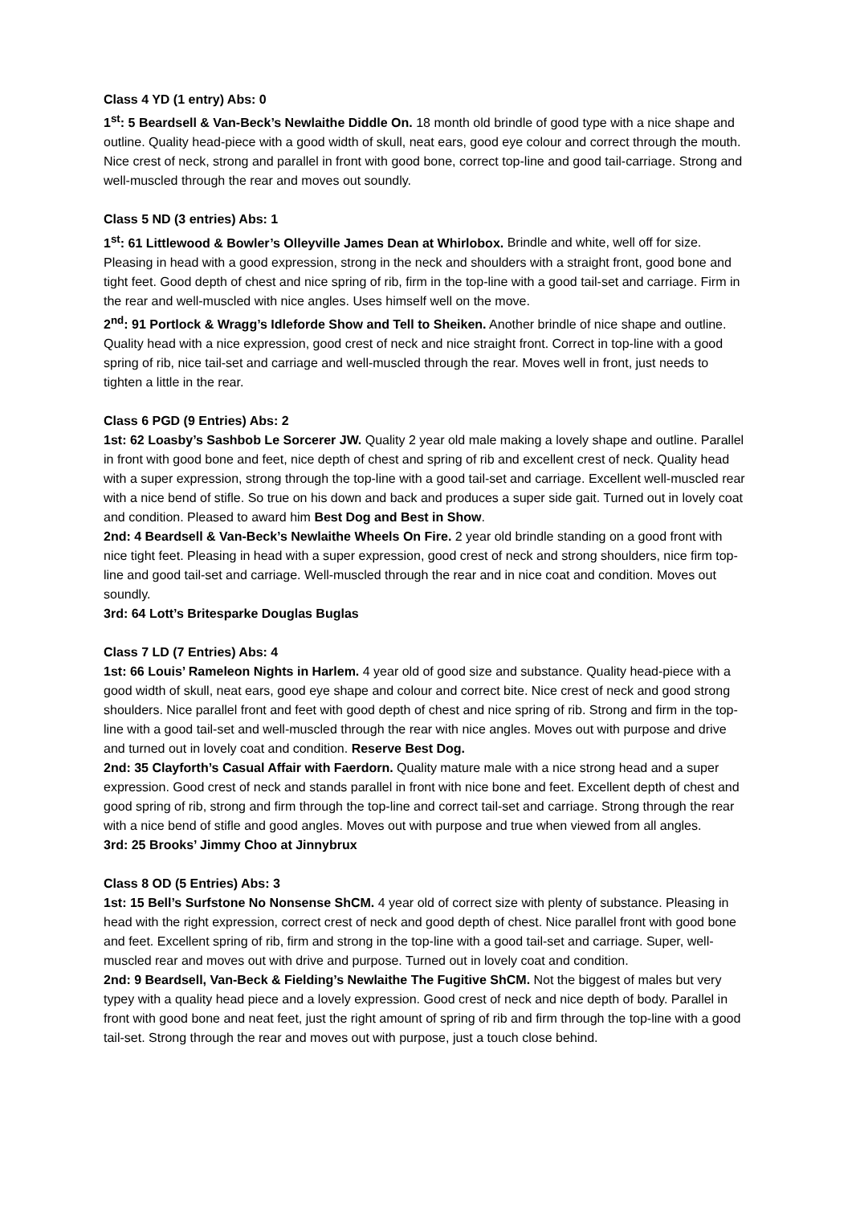Class 4 YD (1 entry) Abs: 0
1<sup>st</sup>: 5 Beardsell & Van-Beck’s Newlaithe Diddle On. 18 month old brindle of good type with a nice shape and outline. Quality head-piece with a good width of skull, neat ears, good eye colour and correct through the mouth. Nice crest of neck, strong and parallel in front with good bone, correct top-line and good tail-carriage. Strong and well-muscled through the rear and moves out soundly.
Class 5 ND (3 entries) Abs: 1
1<sup>st</sup>: 61 Littlewood & Bowler’s Olleyville James Dean at Whirlobox. Brindle and white, well off for size. Pleasing in head with a good expression, strong in the neck and shoulders with a straight front, good bone and tight feet. Good depth of chest and nice spring of rib, firm in the top-line with a good tail-set and carriage. Firm in the rear and well-muscled with nice angles. Uses himself well on the move.
2<sup>nd</sup>: 91 Portlock & Wragg’s Idleforde Show and Tell to Sheiken. Another brindle of nice shape and outline. Quality head with a nice expression, good crest of neck and nice straight front. Correct in top-line with a good spring of rib, nice tail-set and carriage and well-muscled through the rear. Moves well in front, just needs to tighten a little in the rear.
Class 6 PGD (9 Entries) Abs: 2
1st: 62 Loasby’s Sashbob Le Sorcerer JW. Quality 2 year old male making a lovely shape and outline. Parallel in front with good bone and feet, nice depth of chest and spring of rib and excellent crest of neck. Quality head with a super expression, strong through the top-line with a good tail-set and carriage. Excellent well-muscled rear with a nice bend of stifle. So true on his down and back and produces a super side gait. Turned out in lovely coat and condition. Pleased to award him Best Dog and Best in Show.
2nd: 4 Beardsell & Van-Beck’s Newlaithe Wheels On Fire. 2 year old brindle standing on a good front with nice tight feet. Pleasing in head with a super expression, good crest of neck and strong shoulders, nice firm top-line and good tail-set and carriage. Well-muscled through the rear and in nice coat and condition. Moves out soundly.
3rd: 64 Lott’s Britesparke Douglas Buglas
Class 7 LD (7 Entries) Abs: 4
1st: 66 Louis’ Rameleon Nights in Harlem. 4 year old of good size and substance. Quality head-piece with a good width of skull, neat ears, good eye shape and colour and correct bite. Nice crest of neck and good strong shoulders. Nice parallel front and feet with good depth of chest and nice spring of rib. Strong and firm in the top-line with a good tail-set and well-muscled through the rear with nice angles. Moves out with purpose and drive and turned out in lovely coat and condition. Reserve Best Dog.
2nd: 35 Clayforth’s Casual Affair with Faerdorn. Quality mature male with a nice strong head and a super expression. Good crest of neck and stands parallel in front with nice bone and feet. Excellent depth of chest and good spring of rib, strong and firm through the top-line and correct tail-set and carriage. Strong through the rear with a nice bend of stifle and good angles. Moves out with purpose and true when viewed from all angles.
3rd: 25 Brooks’ Jimmy Choo at Jinnybrux
Class 8 OD (5 Entries) Abs: 3
1st: 15 Bell’s Surfstone No Nonsense ShCM. 4 year old of correct size with plenty of substance. Pleasing in head with the right expression, correct crest of neck and good depth of chest. Nice parallel front with good bone and feet. Excellent spring of rib, firm and strong in the top-line with a good tail-set and carriage. Super, well-muscled rear and moves out with drive and purpose. Turned out in lovely coat and condition.
2nd: 9 Beardsell, Van-Beck & Fielding’s Newlaithe The Fugitive ShCM. Not the biggest of males but very typey with a quality head piece and a lovely expression. Good crest of neck and nice depth of body. Parallel in front with good bone and neat feet, just the right amount of spring of rib and firm through the top-line with a good tail-set. Strong through the rear and moves out with purpose, just a touch close behind.